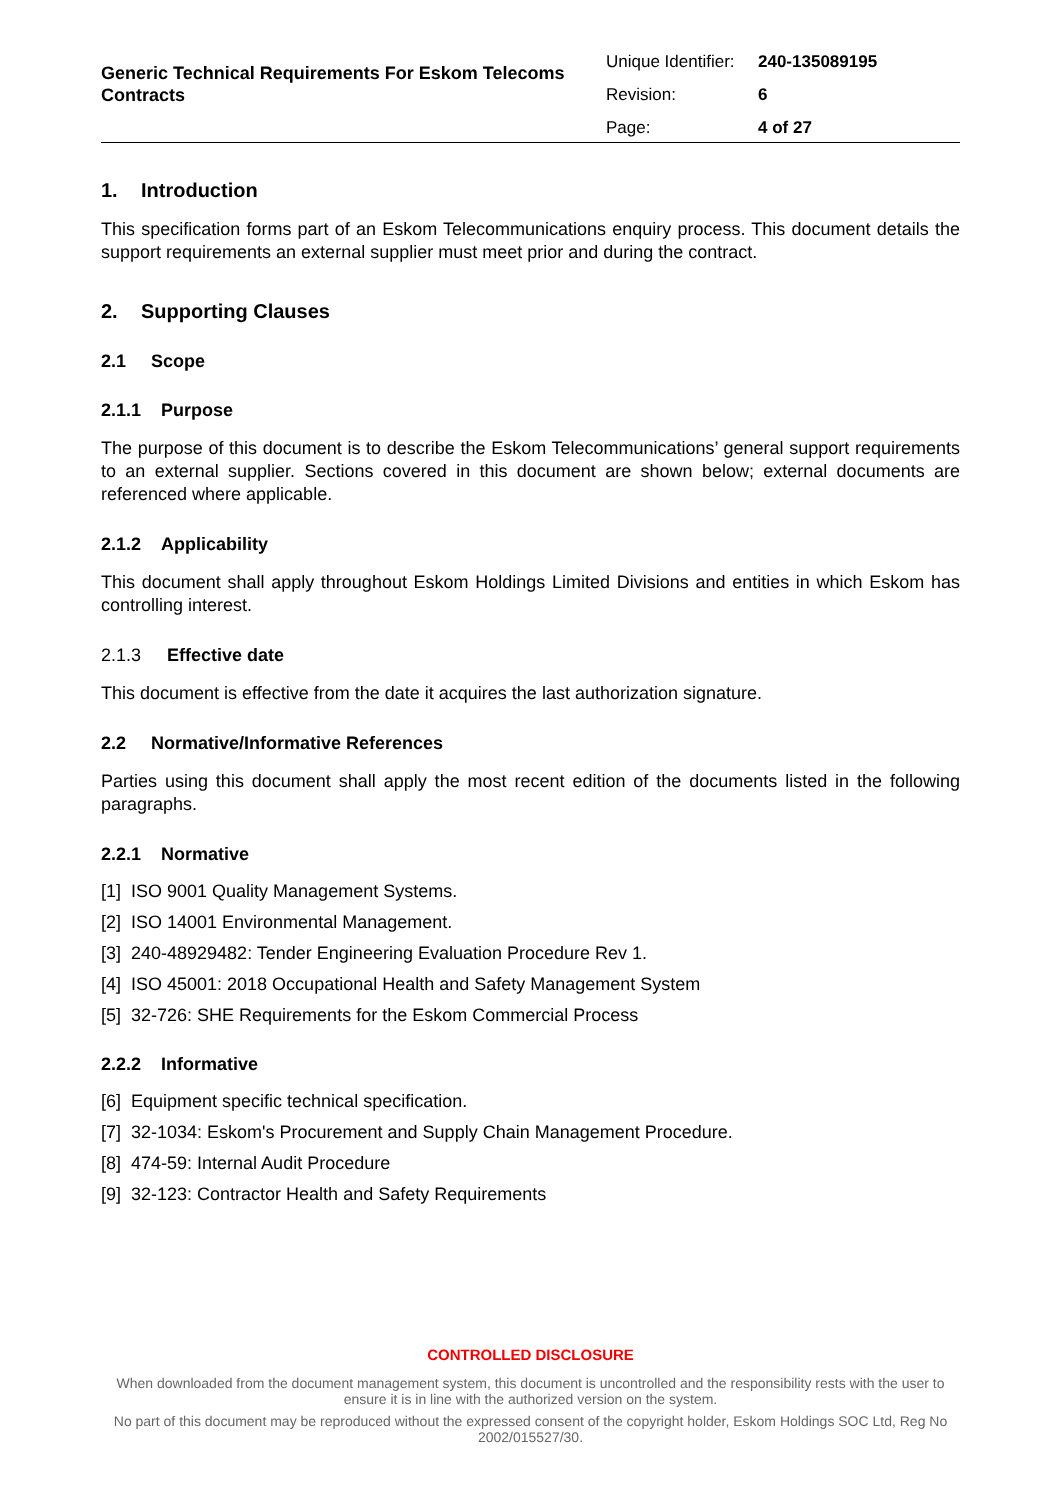Generic Technical Requirements For Eskom Telecoms Contracts
| Unique Identifier: | 240-135089195 |
| Revision: | 6 |
| Page: | 4 of 27 |
1. Introduction
This specification forms part of an Eskom Telecommunications enquiry process. This document details the support requirements an external supplier must meet prior and during the contract.
2. Supporting Clauses
2.1 Scope
2.1.1 Purpose
The purpose of this document is to describe the Eskom Telecommunications’ general support requirements to an external supplier. Sections covered in this document are shown below; external documents are referenced where applicable.
2.1.2 Applicability
This document shall apply throughout Eskom Holdings Limited Divisions and entities in which Eskom has controlling interest.
2.1.3 Effective date
This document is effective from the date it acquires the last authorization signature.
2.2 Normative/Informative References
Parties using this document shall apply the most recent edition of the documents listed in the following paragraphs.
2.2.1 Normative
[1] ISO 9001 Quality Management Systems.
[2] ISO 14001 Environmental Management.
[3] 240-48929482: Tender Engineering Evaluation Procedure Rev 1.
[4] ISO 45001: 2018 Occupational Health and Safety Management System
[5] 32-726: SHE Requirements for the Eskom Commercial Process
2.2.2 Informative
[6] Equipment specific technical specification.
[7] 32-1034: Eskom's Procurement and Supply Chain Management Procedure.
[8] 474-59: Internal Audit Procedure
[9] 32-123: Contractor Health and Safety Requirements
CONTROLLED DISCLOSURE
When downloaded from the document management system, this document is uncontrolled and the responsibility rests with the user to ensure it is in line with the authorized version on the system.
No part of this document may be reproduced without the expressed consent of the copyright holder, Eskom Holdings SOC Ltd, Reg No 2002/015527/30.